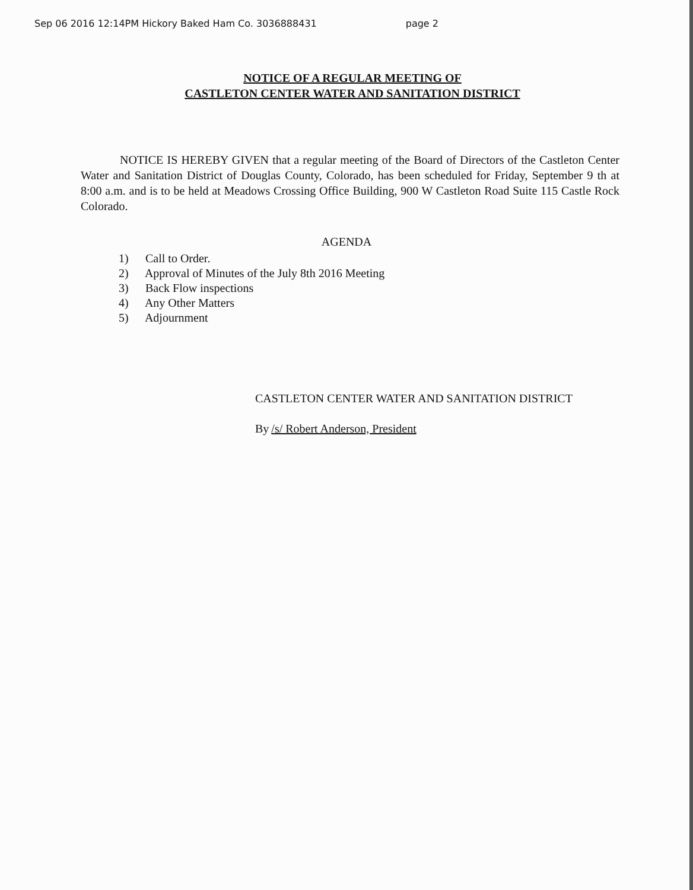Sep 06 2016 12:14PM Hickory Baked Ham Co. 3036888431 page 2
NOTICE OF A REGULAR MEETING OF
CASTLETON CENTER WATER AND SANITATION DISTRICT
NOTICE IS HEREBY GIVEN that a regular meeting of the Board of Directors of the Castleton Center Water and Sanitation District of Douglas County, Colorado, has been scheduled for Friday, September 9 th at 8:00 a.m. and is to be held at Meadows Crossing Office Building, 900 W Castleton Road Suite 115 Castle Rock Colorado.
AGENDA
1) Call to Order.
2) Approval of Minutes of the July 8th 2016 Meeting
3) Back Flow inspections
4) Any Other Matters
5) Adjournment
CASTLETON CENTER WATER AND SANITATION DISTRICT
By /s/ Robert Anderson, President